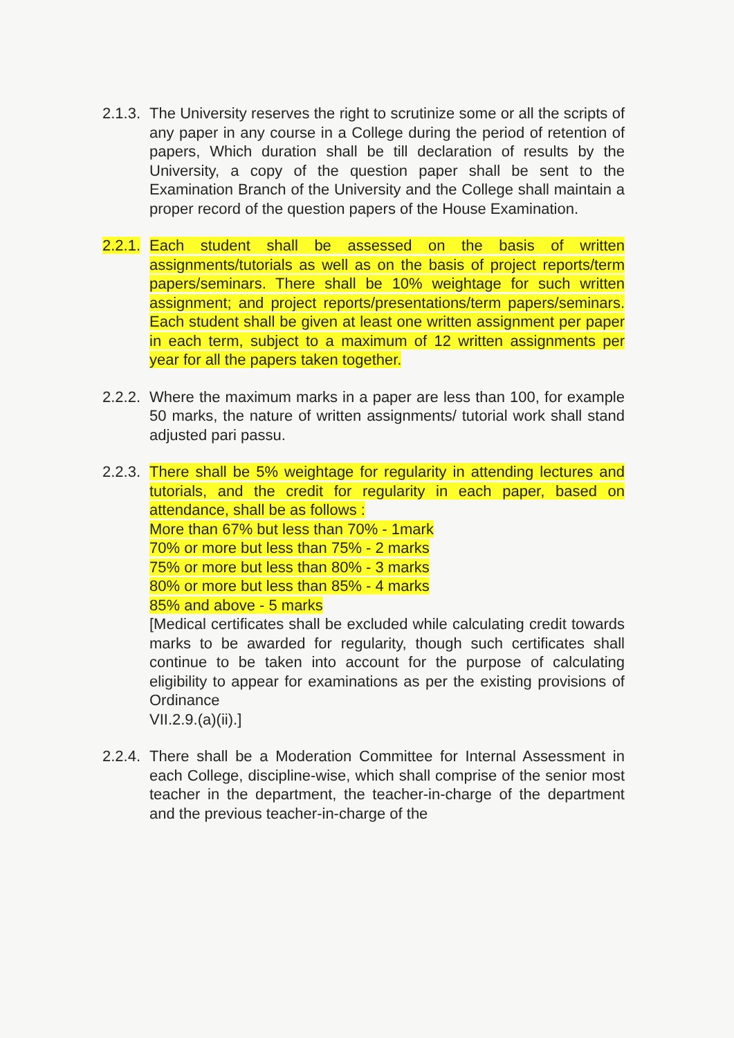2.1.3.
The University reserves the right to scrutinize some or all the scripts of any paper in any course in a College during the period of retention of papers, Which duration shall be till declaration of results by the University, a copy of the question paper shall be sent to the Examination Branch of the University and the College shall maintain a proper record of the question papers of the House Examination.
2.2.1.
Each student shall be assessed on the basis of written assignments/tutorials as well as on the basis of project reports/term papers/seminars. There shall be 10% weightage for such written assignment; and project reports/presentations/term papers/seminars. Each student shall be given at least one written assignment per paper in each term, subject to a maximum of 12 written assignments per year for all the papers taken together.
2.2.2.
Where the maximum marks in a paper are less than 100, for example 50 marks, the nature of written assignments/ tutorial work shall stand adjusted pari passu.
2.2.3.
There shall be 5% weightage for regularity in attending lectures and tutorials, and the credit for regularity in each paper, based on attendance, shall be as follows :
More than 67% but less than 70% - 1mark
70% or more but less than 75% - 2 marks
75% or more but less than 80% - 3 marks
80% or more but less than 85% - 4 marks
85% and above - 5 marks
[Medical certificates shall be excluded while calculating credit towards marks to be awarded for regularity, though such certificates shall continue to be taken into account for the purpose of calculating eligibility to appear for examinations as per the existing provisions of Ordinance
VII.2.9.(a)(ii).]
2.2.4.
There shall be a Moderation Committee for Internal Assessment in each College, discipline-wise, which shall comprise of the senior most teacher in the department, the teacher-in-charge of the department and the previous teacher-in-charge of the